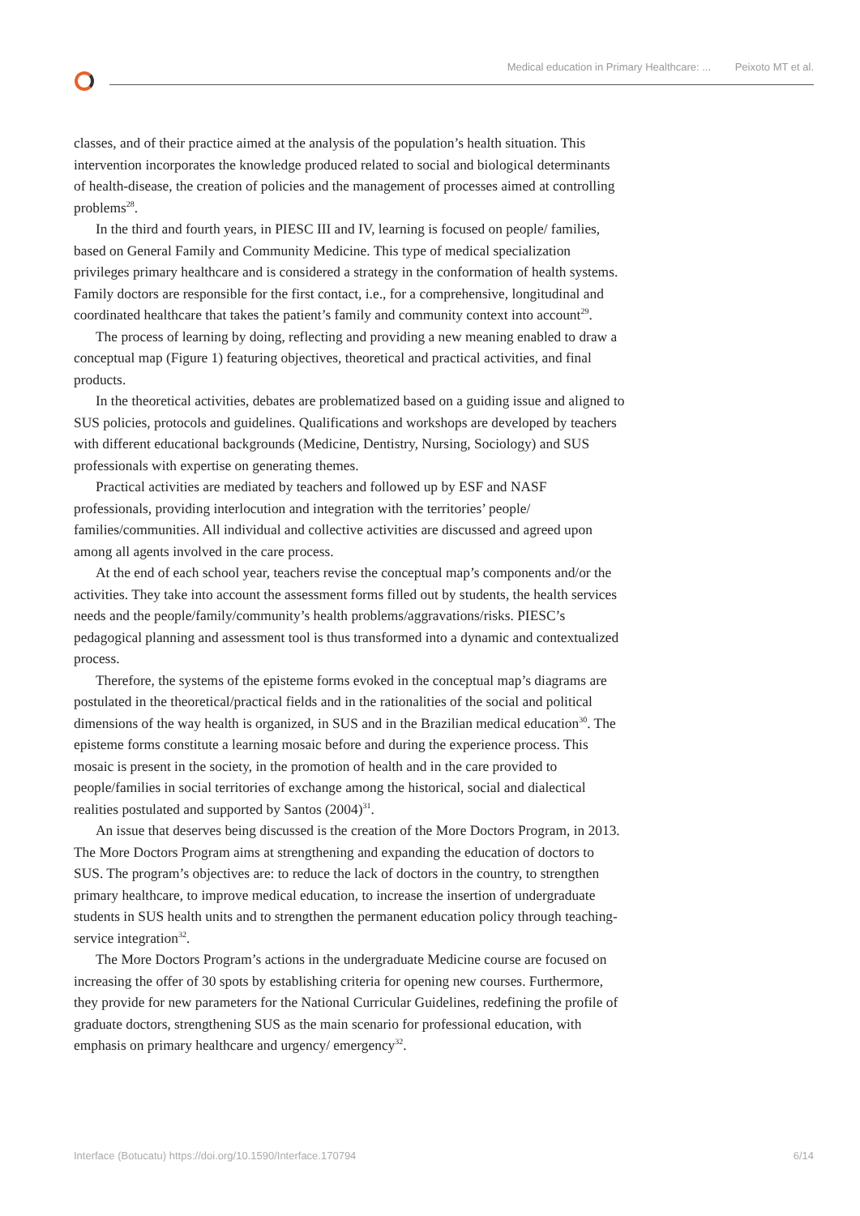Medical education in Primary Healthcare: ... Peixoto MT et al.
classes, and of their practice aimed at the analysis of the population’s health situation. This intervention incorporates the knowledge produced related to social and biological determinants of health-disease, the creation of policies and the management of processes aimed at controlling problems<sup>28</sup>.
In the third and fourth years, in PIESC III and IV, learning is focused on people/ families, based on General Family and Community Medicine. This type of medical specialization privileges primary healthcare and is considered a strategy in the conformation of health systems. Family doctors are responsible for the first contact, i.e., for a comprehensive, longitudinal and coordinated healthcare that takes the patient’s family and community context into account<sup>29</sup>.
The process of learning by doing, reflecting and providing a new meaning enabled to draw a conceptual map (Figure 1) featuring objectives, theoretical and practical activities, and final products.
In the theoretical activities, debates are problematized based on a guiding issue and aligned to SUS policies, protocols and guidelines. Qualifications and workshops are developed by teachers with different educational backgrounds (Medicine, Dentistry, Nursing, Sociology) and SUS professionals with expertise on generating themes.
Practical activities are mediated by teachers and followed up by ESF and NASF professionals, providing interlocution and integration with the territories’ people/ families/communities. All individual and collective activities are discussed and agreed upon among all agents involved in the care process.
At the end of each school year, teachers revise the conceptual map’s components and/or the activities. They take into account the assessment forms filled out by students, the health services needs and the people/family/community’s health problems/aggravations/risks. PIESC’s pedagogical planning and assessment tool is thus transformed into a dynamic and contextualized process.
Therefore, the systems of the episteme forms evoked in the conceptual map’s diagrams are postulated in the theoretical/practical fields and in the rationalities of the social and political dimensions of the way health is organized, in SUS and in the Brazilian medical education<sup>30</sup>. The episteme forms constitute a learning mosaic before and during the experience process. This mosaic is present in the society, in the promotion of health and in the care provided to people/families in social territories of exchange among the historical, social and dialectical realities postulated and supported by Santos (2004)<sup>31</sup>.
An issue that deserves being discussed is the creation of the More Doctors Program, in 2013. The More Doctors Program aims at strengthening and expanding the education of doctors to SUS. The program’s objectives are: to reduce the lack of doctors in the country, to strengthen primary healthcare, to improve medical education, to increase the insertion of undergraduate students in SUS health units and to strengthen the permanent education policy through teaching-service integration<sup>32</sup>.
The More Doctors Program’s actions in the undergraduate Medicine course are focused on increasing the offer of 30 spots by establishing criteria for opening new courses. Furthermore, they provide for new parameters for the National Curricular Guidelines, redefining the profile of graduate doctors, strengthening SUS as the main scenario for professional education, with emphasis on primary healthcare and urgency/ emergency<sup>32</sup>.
Interface (Botucatu) https://doi.org/10.1590/Interface.170794 6/14